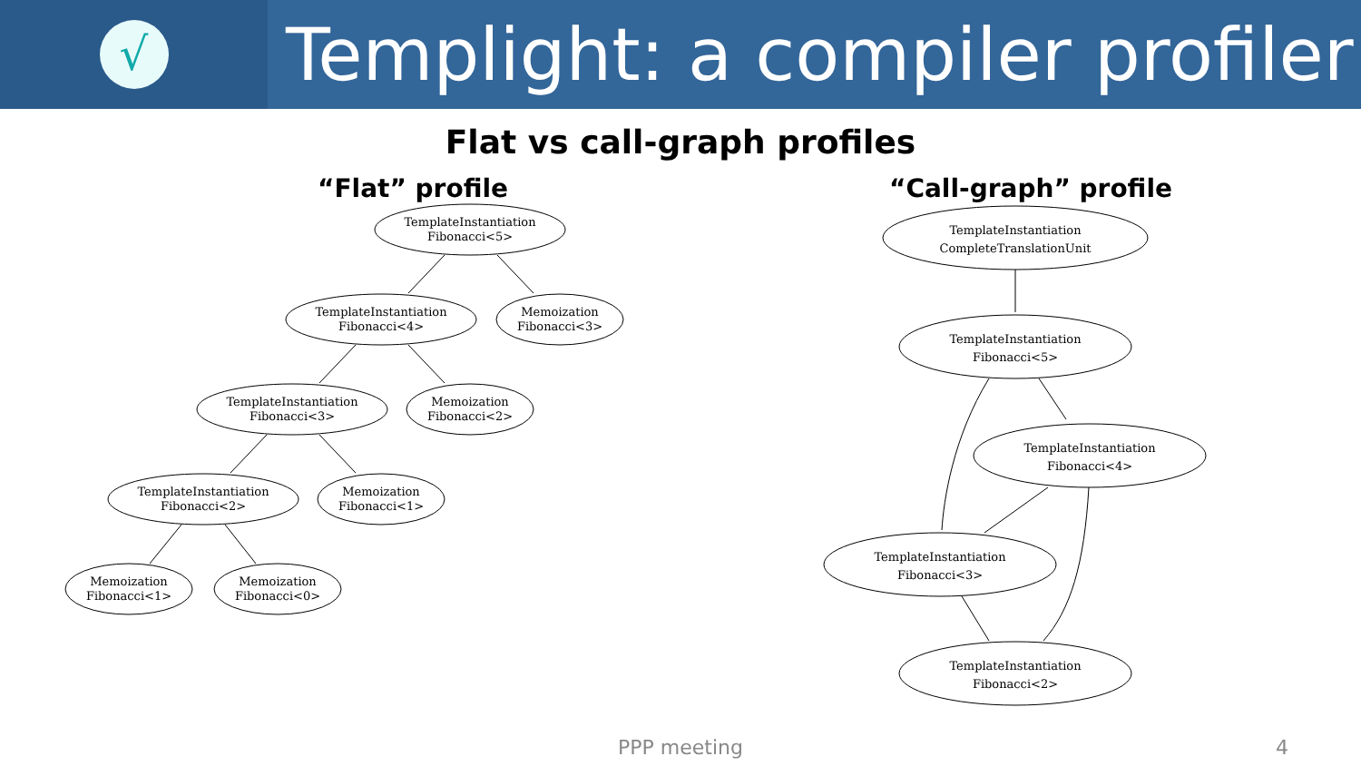√
Templight: a compiler profiler
Flat vs call-graph profiles
“Flat” profile
TemplateInstantiation
Fibonacci<5>
TemplateInstantiation
Fibonacci<4>
Memoization
Fibonacci<3>
TemplateInstantiation
Fibonacci<3>
Memoization
Fibonacci<2>
TemplateInstantiation
Fibonacci<2>
Memoization
Fibonacci<1>
Memoization
Fibonacci<1>
Memoization
Fibonacci<0>
“Call-graph” profile
TemplateInstantiation
CompleteTranslationUnit
TemplateInstantiation
Fibonacci<5>
TemplateInstantiation
Fibonacci<4>
TemplateInstantiation
Fibonacci<3>
TemplateInstantiation
Fibonacci<2>
PPP meeting 4